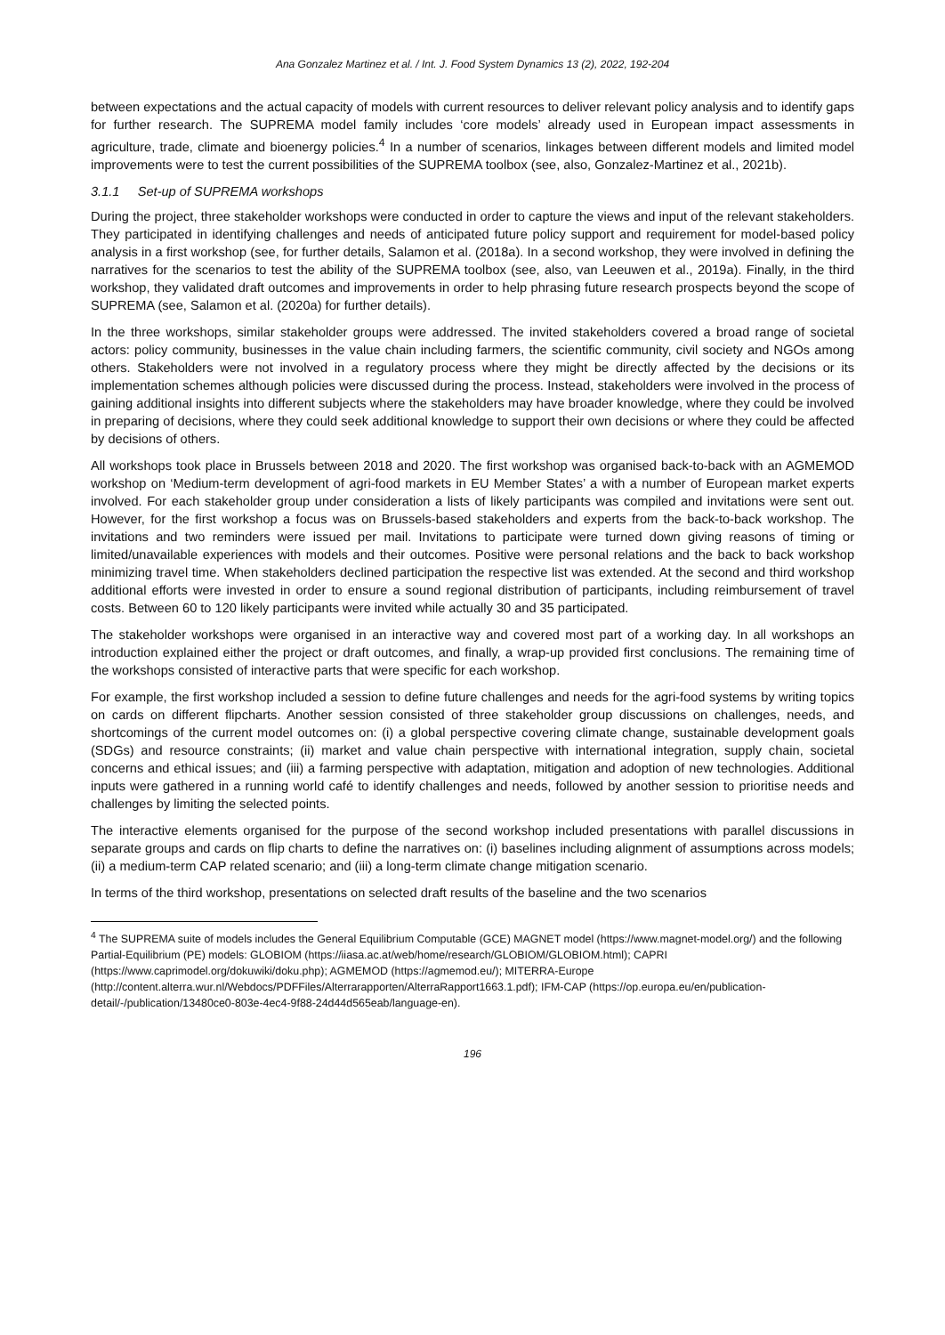Ana Gonzalez Martinez et al. / Int. J. Food System Dynamics 13 (2), 2022, 192-204
between expectations and the actual capacity of models with current resources to deliver relevant policy analysis and to identify gaps for further research. The SUPREMA model family includes ‘core models’ already used in European impact assessments in agriculture, trade, climate and bioenergy policies.<sup>4</sup> In a number of scenarios, linkages between different models and limited model improvements were to test the current possibilities of the SUPREMA toolbox (see, also, Gonzalez-Martinez et al., 2021b).
3.1.1 Set-up of SUPREMA workshops
During the project, three stakeholder workshops were conducted in order to capture the views and input of the relevant stakeholders. They participated in identifying challenges and needs of anticipated future policy support and requirement for model-based policy analysis in a first workshop (see, for further details, Salamon et al. (2018a). In a second workshop, they were involved in defining the narratives for the scenarios to test the ability of the SUPREMA toolbox (see, also, van Leeuwen et al., 2019a). Finally, in the third workshop, they validated draft outcomes and improvements in order to help phrasing future research prospects beyond the scope of SUPREMA (see, Salamon et al. (2020a) for further details).
In the three workshops, similar stakeholder groups were addressed. The invited stakeholders covered a broad range of societal actors: policy community, businesses in the value chain including farmers, the scientific community, civil society and NGOs among others. Stakeholders were not involved in a regulatory process where they might be directly affected by the decisions or its implementation schemes although policies were discussed during the process. Instead, stakeholders were involved in the process of gaining additional insights into different subjects where the stakeholders may have broader knowledge, where they could be involved in preparing of decisions, where they could seek additional knowledge to support their own decisions or where they could be affected by decisions of others.
All workshops took place in Brussels between 2018 and 2020. The first workshop was organised back-to-back with an AGMEMOD workshop on ‘Medium-term development of agri-food markets in EU Member States’ a with a number of European market experts involved. For each stakeholder group under consideration a lists of likely participants was compiled and invitations were sent out. However, for the first workshop a focus was on Brussels-based stakeholders and experts from the back-to-back workshop. The invitations and two reminders were issued per mail. Invitations to participate were turned down giving reasons of timing or limited/unavailable experiences with models and their outcomes. Positive were personal relations and the back to back workshop minimizing travel time. When stakeholders declined participation the respective list was extended. At the second and third workshop additional efforts were invested in order to ensure a sound regional distribution of participants, including reimbursement of travel costs. Between 60 to 120 likely participants were invited while actually 30 and 35 participated.
The stakeholder workshops were organised in an interactive way and covered most part of a working day. In all workshops an introduction explained either the project or draft outcomes, and finally, a wrap-up provided first conclusions. The remaining time of the workshops consisted of interactive parts that were specific for each workshop.
For example, the first workshop included a session to define future challenges and needs for the agri-food systems by writing topics on cards on different flipcharts. Another session consisted of three stakeholder group discussions on challenges, needs, and shortcomings of the current model outcomes on: (i) a global perspective covering climate change, sustainable development goals (SDGs) and resource constraints; (ii) market and value chain perspective with international integration, supply chain, societal concerns and ethical issues; and (iii) a farming perspective with adaptation, mitigation and adoption of new technologies. Additional inputs were gathered in a running world café to identify challenges and needs, followed by another session to prioritise needs and challenges by limiting the selected points.
The interactive elements organised for the purpose of the second workshop included presentations with parallel discussions in separate groups and cards on flip charts to define the narratives on: (i) baselines including alignment of assumptions across models; (ii) a medium-term CAP related scenario; and (iii) a long-term climate change mitigation scenario.
In terms of the third workshop, presentations on selected draft results of the baseline and the two scenarios
<sup>4</sup> The SUPREMA suite of models includes the General Equilibrium Computable (GCE) MAGNET model (https://www.magnet-model.org/) and the following Partial-Equilibrium (PE) models: GLOBIOM (https://iiasa.ac.at/web/home/research/GLOBIOM/GLOBIOM.html); CAPRI (https://www.caprimodel.org/dokuwiki/doku.php); AGMEMOD (https://agmemod.eu/); MITERRA-Europe (http://content.alterra.wur.nl/Webdocs/PDFFiles/Alterrarapporten/AlterraRapport1663.1.pdf); IFM-CAP (https://op.europa.eu/en/publication-detail/-/publication/13480ce0-803e-4ec4-9f88-24d44d565eab/language-en).
196